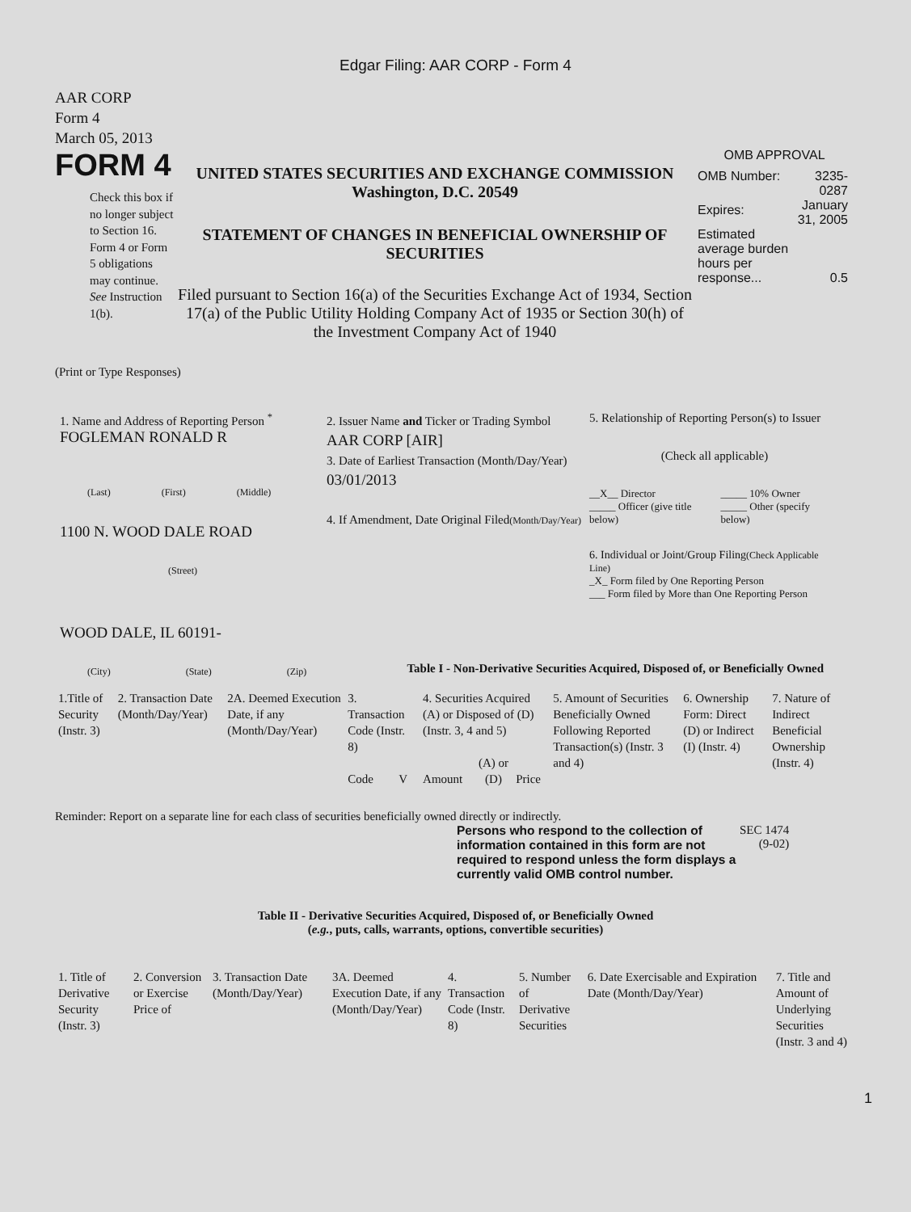Edgar Filing: AAR CORP - Form 4
AAR CORP
Form 4
March 05, 2013
FORM 4
Check this box if no longer subject to Section 16. Form 4 or Form 5 obligations may continue. See Instruction 1(b).
UNITED STATES SECURITIES AND EXCHANGE COMMISSION
Washington, D.C. 20549
STATEMENT OF CHANGES IN BENEFICIAL OWNERSHIP OF SECURITIES
Filed pursuant to Section 16(a) of the Securities Exchange Act of 1934, Section 17(a) of the Public Utility Holding Company Act of 1935 or Section 30(h) of the Investment Company Act of 1940
OMB APPROVAL
| OMB Number: | 3235-0287 |
| Expires: | January 31, 2005 |
| Estimated average burden hours per response... | 0.5 |
(Print or Type Responses)
1. Name and Address of Reporting Person <sup>*</sup>
FOGLEMAN RONALD R
(Last) (First) (Middle)
1100 N. WOOD DALE ROAD
(Street)
WOOD DALE, IL 60191-
(City) (State) (Zip)
2. Issuer Name and Ticker or Trading Symbol
AAR CORP [AIR]
3. Date of Earliest Transaction (Month/Day/Year)
03/01/2013
4. If Amendment, Date Original Filed(Month/Day/Year)
5. Relationship of Reporting Person(s) to Issuer
(Check all applicable)
| __X__ Director _____ Officer (give title below) | _____ 10% Owner _____ Other (specify below) |
6. Individual or Joint/Group Filing(Check Applicable Line)
_X_ Form filed by One Reporting Person
___ Form filed by More than One Reporting Person
Table I - Non-Derivative Securities Acquired, Disposed of, or Beneficially Owned
| 1.Title of Security (Instr. 3) | 2. Transaction Date (Month/Day/Year) | 2A. Deemed Execution Date, if any (Month/Day/Year) | 3. Transaction Code (Instr. 8) | | 4. Securities Acquired (A) or Disposed of (D) (Instr. 3, 4 and 5) | | | 5. Amount of Securities Beneficially Owned Following Reported Transaction(s) (Instr. 3 and 4) | 6. Ownership Form: Direct (D) or Indirect (I) (Instr. 4) | 7. Nature of Indirect Beneficial Ownership (Instr. 4) |
| --- | --- | --- | --- | --- | --- | --- | --- | --- | --- | --- |
| | | | Code | V | Amount | (A) or (D) | Price | | | |
Reminder: Report on a separate line for each class of securities beneficially owned directly or indirectly.
Persons who respond to the collection of information contained in this form are not required to respond unless the form displays a currently valid OMB control number.
SEC 1474
(9-02)
Table II - Derivative Securities Acquired, Disposed of, or Beneficially Owned
(e.g., puts, calls, warrants, options, convertible securities)
| 1. Title of Derivative Security (Instr. 3) | 2. Conversion or Exercise Price of | 3. Transaction Date (Month/Day/Year) | 3A. Deemed Execution Date, if any (Month/Day/Year) | 4. Transaction Code (Instr. 8) | 5. Number of Derivative Securities | 6. Date Exercisable and Expiration Date (Month/Day/Year) | 7. Title and Amount of Underlying Securities (Instr. 3 and 4) |
| --- | --- | --- | --- | --- | --- | --- | --- |
1